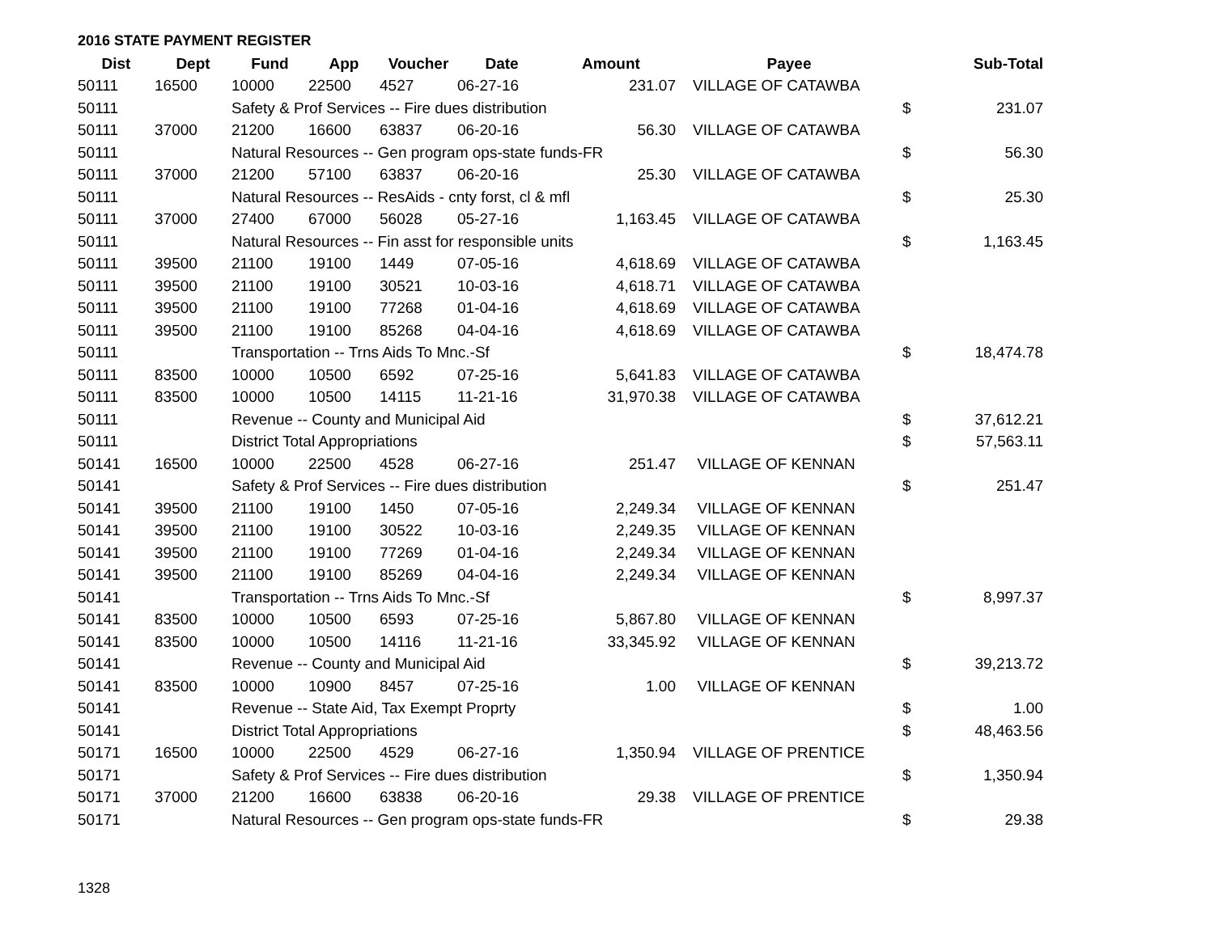2016 STATE PAYMENT REGISTER
| Dist | Dept | Fund | App | Voucher | Date | Amount | Payee | | Sub-Total |
| --- | --- | --- | --- | --- | --- | --- | --- | --- | --- |
| 50111 | 16500 | 10000 | 22500 | 4527 | 06-27-16 | 231.07 | VILLAGE OF CATAWBA | | |
| 50111 | | Safety & Prof Services -- Fire dues distribution | | | | | | $ | 231.07 |
| 50111 | 37000 | 21200 | 16600 | 63837 | 06-20-16 | 56.30 | VILLAGE OF CATAWBA | | |
| 50111 | | Natural Resources -- Gen program ops-state funds-FR | | | | | | $ | 56.30 |
| 50111 | 37000 | 21200 | 57100 | 63837 | 06-20-16 | 25.30 | VILLAGE OF CATAWBA | | |
| 50111 | | Natural Resources -- ResAids - cnty forst, cl & mfl | | | | | | $ | 25.30 |
| 50111 | 37000 | 27400 | 67000 | 56028 | 05-27-16 | 1,163.45 | VILLAGE OF CATAWBA | | |
| 50111 | | Natural Resources -- Fin asst for responsible units | | | | | | $ | 1,163.45 |
| 50111 | 39500 | 21100 | 19100 | 1449 | 07-05-16 | 4,618.69 | VILLAGE OF CATAWBA | | |
| 50111 | 39500 | 21100 | 19100 | 30521 | 10-03-16 | 4,618.71 | VILLAGE OF CATAWBA | | |
| 50111 | 39500 | 21100 | 19100 | 77268 | 01-04-16 | 4,618.69 | VILLAGE OF CATAWBA | | |
| 50111 | 39500 | 21100 | 19100 | 85268 | 04-04-16 | 4,618.69 | VILLAGE OF CATAWBA | | |
| 50111 | | Transportation -- Trns Aids To Mnc.-Sf | | | | | | $ | 18,474.78 |
| 50111 | 83500 | 10000 | 10500 | 6592 | 07-25-16 | 5,641.83 | VILLAGE OF CATAWBA | | |
| 50111 | 83500 | 10000 | 10500 | 14115 | 11-21-16 | 31,970.38 | VILLAGE OF CATAWBA | | |
| 50111 | | Revenue -- County and Municipal Aid | | | | | | $ | 37,612.21 |
| 50111 | | District Total Appropriations | | | | | | $ | 57,563.11 |
| 50141 | 16500 | 10000 | 22500 | 4528 | 06-27-16 | 251.47 | VILLAGE OF KENNAN | | |
| 50141 | | Safety & Prof Services -- Fire dues distribution | | | | | | $ | 251.47 |
| 50141 | 39500 | 21100 | 19100 | 1450 | 07-05-16 | 2,249.34 | VILLAGE OF KENNAN | | |
| 50141 | 39500 | 21100 | 19100 | 30522 | 10-03-16 | 2,249.35 | VILLAGE OF KENNAN | | |
| 50141 | 39500 | 21100 | 19100 | 77269 | 01-04-16 | 2,249.34 | VILLAGE OF KENNAN | | |
| 50141 | 39500 | 21100 | 19100 | 85269 | 04-04-16 | 2,249.34 | VILLAGE OF KENNAN | | |
| 50141 | | Transportation -- Trns Aids To Mnc.-Sf | | | | | | $ | 8,997.37 |
| 50141 | 83500 | 10000 | 10500 | 6593 | 07-25-16 | 5,867.80 | VILLAGE OF KENNAN | | |
| 50141 | 83500 | 10000 | 10500 | 14116 | 11-21-16 | 33,345.92 | VILLAGE OF KENNAN | | |
| 50141 | | Revenue -- County and Municipal Aid | | | | | | $ | 39,213.72 |
| 50141 | 83500 | 10000 | 10900 | 8457 | 07-25-16 | 1.00 | VILLAGE OF KENNAN | | |
| 50141 | | Revenue -- State Aid, Tax Exempt Proprty | | | | | | $ | 1.00 |
| 50141 | | District Total Appropriations | | | | | | $ | 48,463.56 |
| 50171 | 16500 | 10000 | 22500 | 4529 | 06-27-16 | 1,350.94 | VILLAGE OF PRENTICE | | |
| 50171 | | Safety & Prof Services -- Fire dues distribution | | | | | | $ | 1,350.94 |
| 50171 | 37000 | 21200 | 16600 | 63838 | 06-20-16 | 29.38 | VILLAGE OF PRENTICE | | |
| 50171 | | Natural Resources -- Gen program ops-state funds-FR | | | | | | $ | 29.38 |
1328